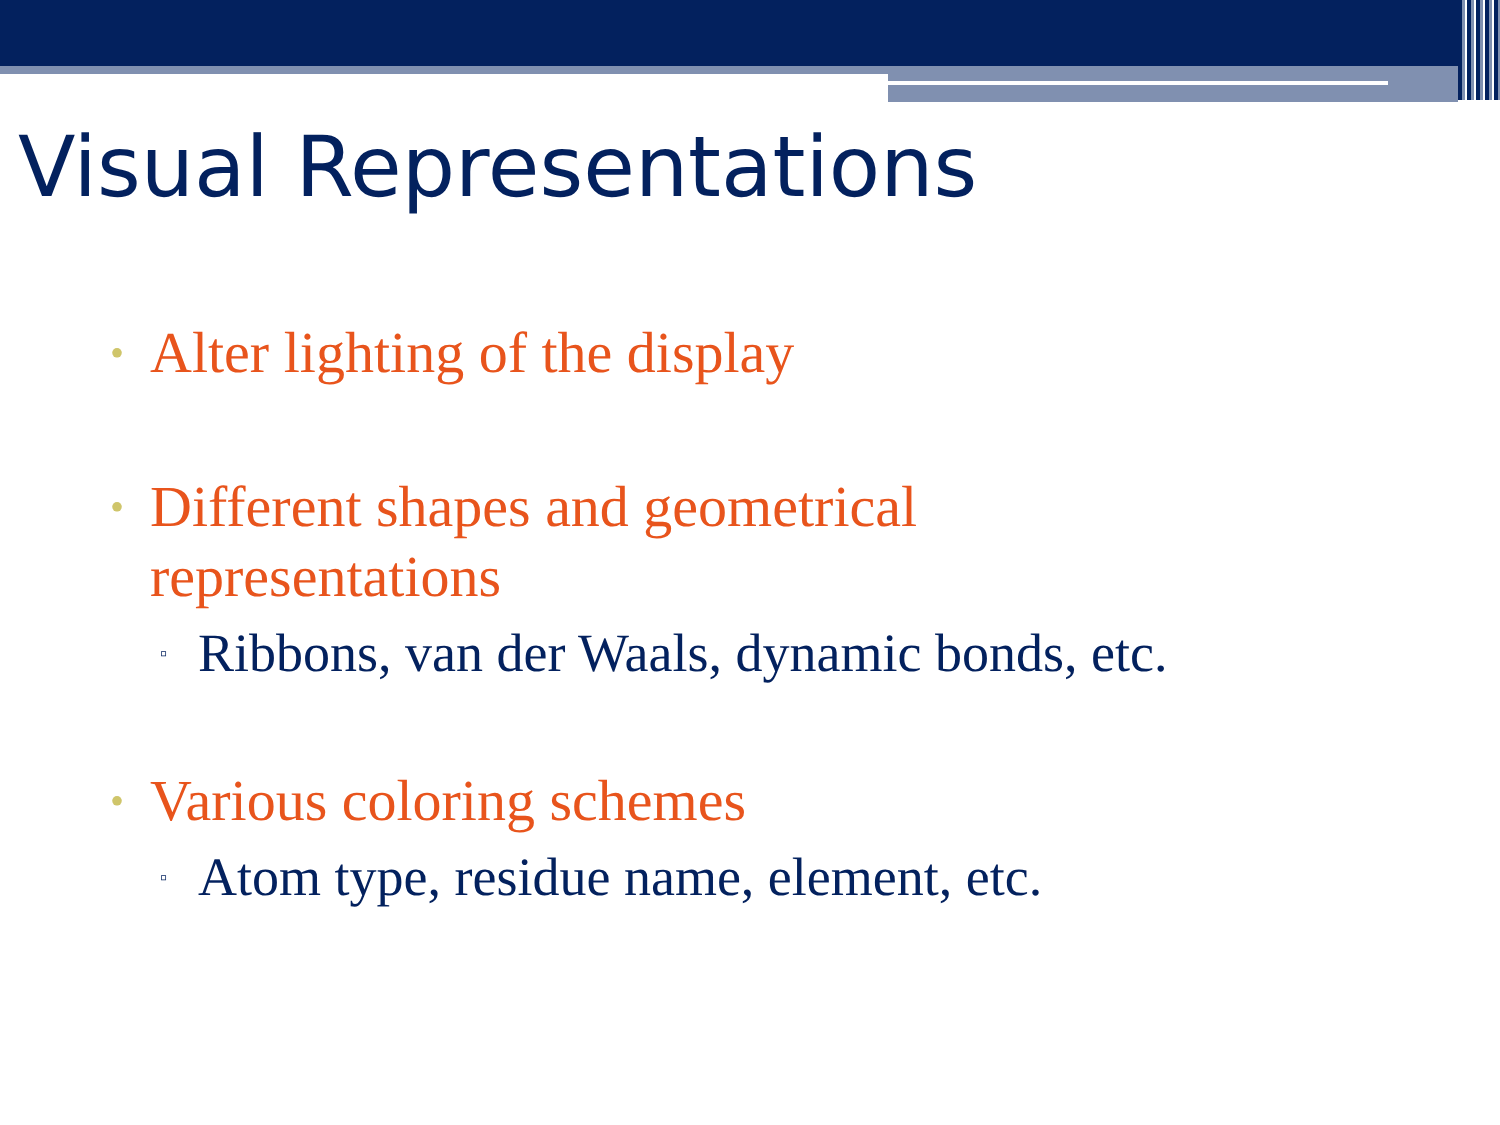Visual Representations
• Alter lighting of the display
• Different shapes and geometrical representations
▫ Ribbons, van der Waals, dynamic bonds, etc.
• Various coloring schemes
▫ Atom type, residue name, element, etc.